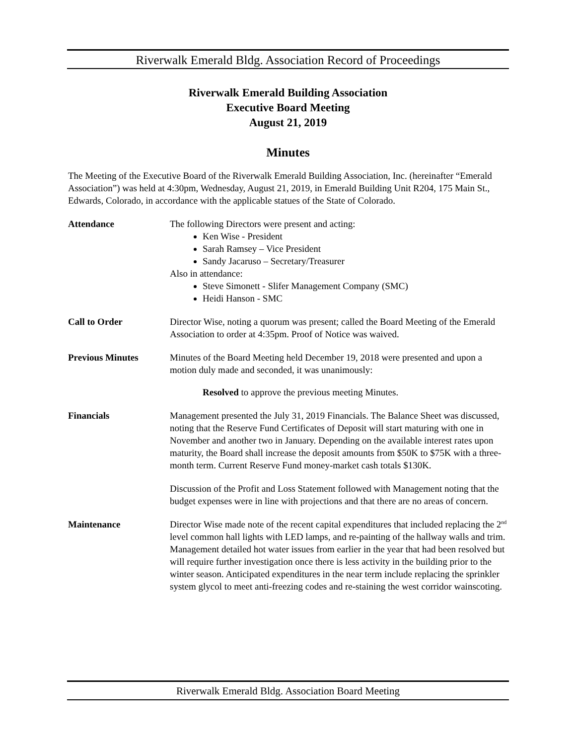Riverwalk Emerald Bldg. Association Record of Proceedings
Riverwalk Emerald Building Association
Executive Board Meeting
August 21, 2019
Minutes
The Meeting of the Executive Board of the Riverwalk Emerald Building Association, Inc. (hereinafter “Emerald Association”) was held at 4:30pm, Wednesday, August 21, 2019, in Emerald Building Unit R204, 175 Main St., Edwards, Colorado, in accordance with the applicable statues of the State of Colorado.
Attendance The following Directors were present and acting:
Ken Wise - President
Sarah Ramsey – Vice President
Sandy Jacaruso – Secretary/Treasurer
Also in attendance:
Steve Simonett - Slifer Management Company (SMC)
Heidi Hanson - SMC
Call to Order Director Wise, noting a quorum was present; called the Board Meeting of the Emerald Association to order at 4:35pm. Proof of Notice was waived.
Previous Minutes Minutes of the Board Meeting held December 19, 2018 were presented and upon a motion duly made and seconded, it was unanimously:
Resolved to approve the previous meeting Minutes.
Financials Management presented the July 31, 2019 Financials. The Balance Sheet was discussed, noting that the Reserve Fund Certificates of Deposit will start maturing with one in November and another two in January. Depending on the available interest rates upon maturity, the Board shall increase the deposit amounts from $50K to $75K with a three-month term. Current Reserve Fund money-market cash totals $130K.
Discussion of the Profit and Loss Statement followed with Management noting that the budget expenses were in line with projections and that there are no areas of concern.
Maintenance Director Wise made note of the recent capital expenditures that included replacing the 2<sup>nd</sup> level common hall lights with LED lamps, and re-painting of the hallway walls and trim. Management detailed hot water issues from earlier in the year that had been resolved but will require further investigation once there is less activity in the building prior to the winter season. Anticipated expenditures in the near term include replacing the sprinkler system glycol to meet anti-freezing codes and re-staining the west corridor wainscoting.
Riverwalk Emerald Bldg. Association Board Meeting